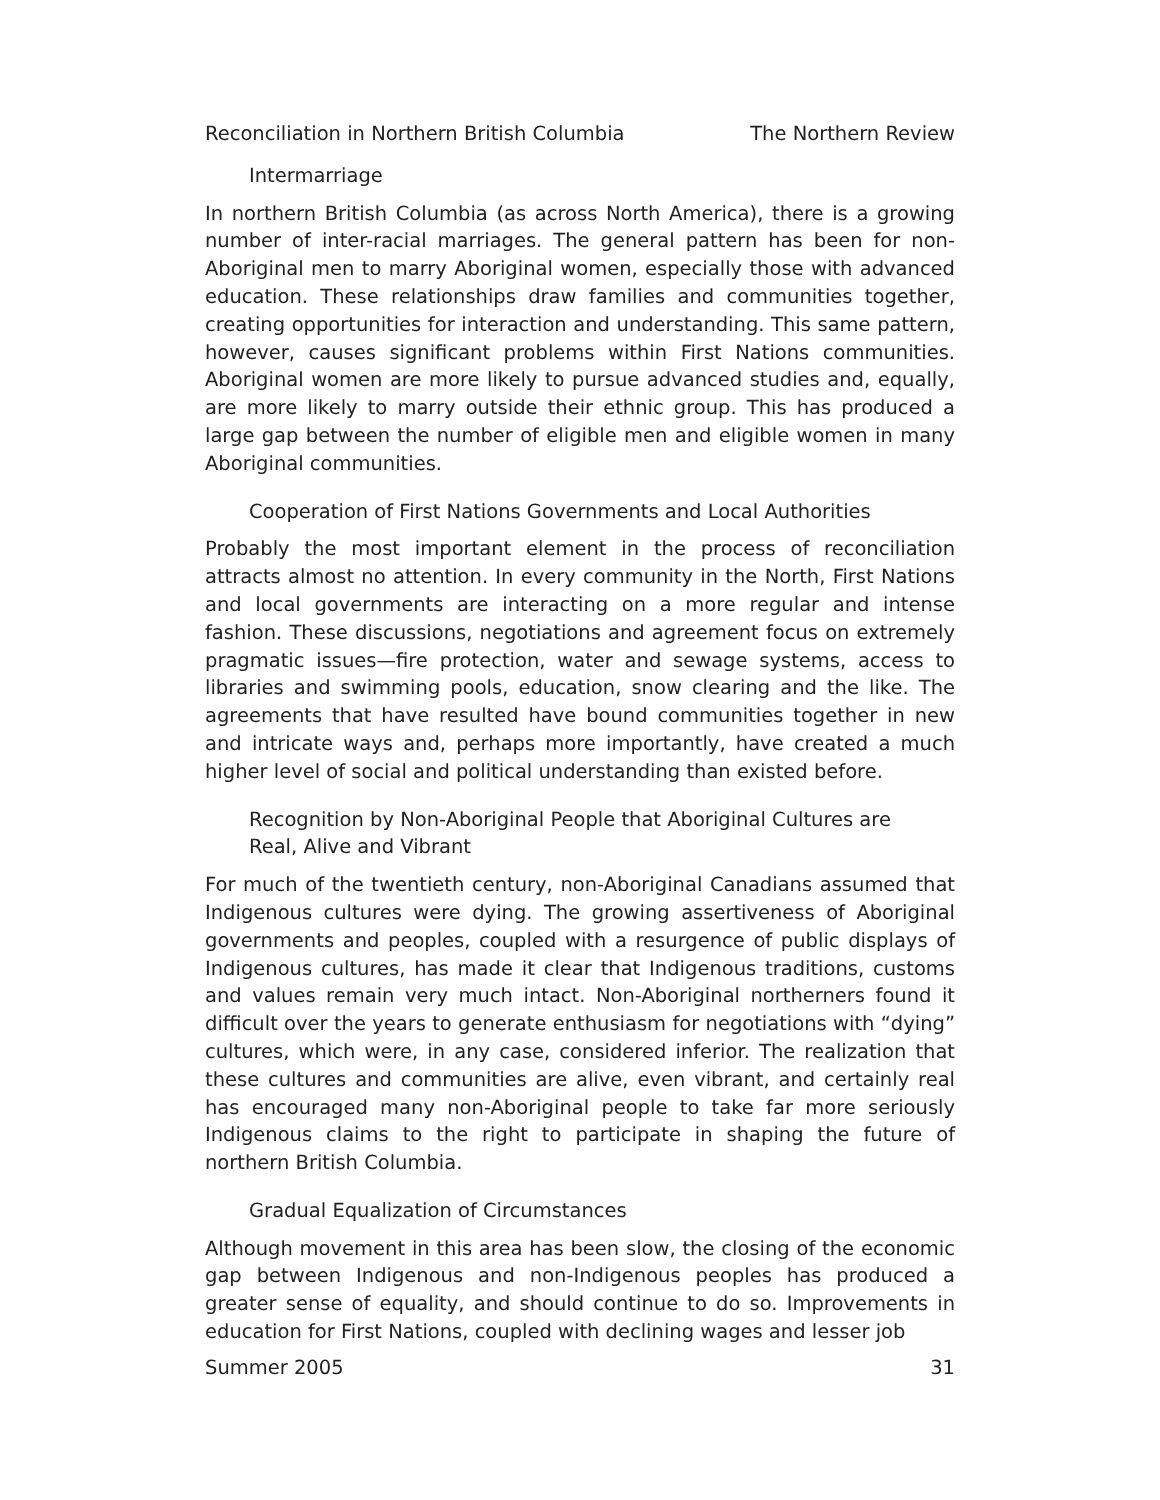Reconciliation in Northern British Columbia The Northern Review
Intermarriage
In northern British Columbia (as across North America), there is a growing number of inter-racial marriages. The general pattern has been for non-Aboriginal men to marry Aboriginal women, especially those with advanced education. These relationships draw families and communities together, creating opportunities for interaction and understanding. This same pattern, however, causes significant problems within First Nations communities. Aboriginal women are more likely to pursue advanced studies and, equally, are more likely to marry outside their ethnic group. This has produced a large gap between the number of eligible men and eligible women in many Aboriginal communities.
Cooperation of First Nations Governments and Local Authorities
Probably the most important element in the process of reconciliation attracts almost no attention. In every community in the North, First Nations and local governments are interacting on a more regular and intense fashion. These discussions, negotiations and agreement focus on extremely pragmatic issues—fire protection, water and sewage systems, access to libraries and swimming pools, education, snow clearing and the like. The agreements that have resulted have bound communities together in new and intricate ways and, perhaps more importantly, have created a much higher level of social and political understanding than existed before.
Recognition by Non-Aboriginal People that Aboriginal Cultures are
Real, Alive and Vibrant
For much of the twentieth century, non-Aboriginal Canadians assumed that Indigenous cultures were dying. The growing assertiveness of Aboriginal governments and peoples, coupled with a resurgence of public displays of Indigenous cultures, has made it clear that Indigenous traditions, customs and values remain very much intact. Non-Aboriginal northerners found it difficult over the years to generate enthusiasm for negotiations with “dying” cultures, which were, in any case, considered inferior. The realization that these cultures and communities are alive, even vibrant, and certainly real has encouraged many non-Aboriginal people to take far more seriously Indigenous claims to the right to participate in shaping the future of northern British Columbia.
Gradual Equalization of Circumstances
Although movement in this area has been slow, the closing of the economic gap between Indigenous and non-Indigenous peoples has produced a greater sense of equality, and should continue to do so. Improvements in education for First Nations, coupled with declining wages and lesser job
Summer 2005 31